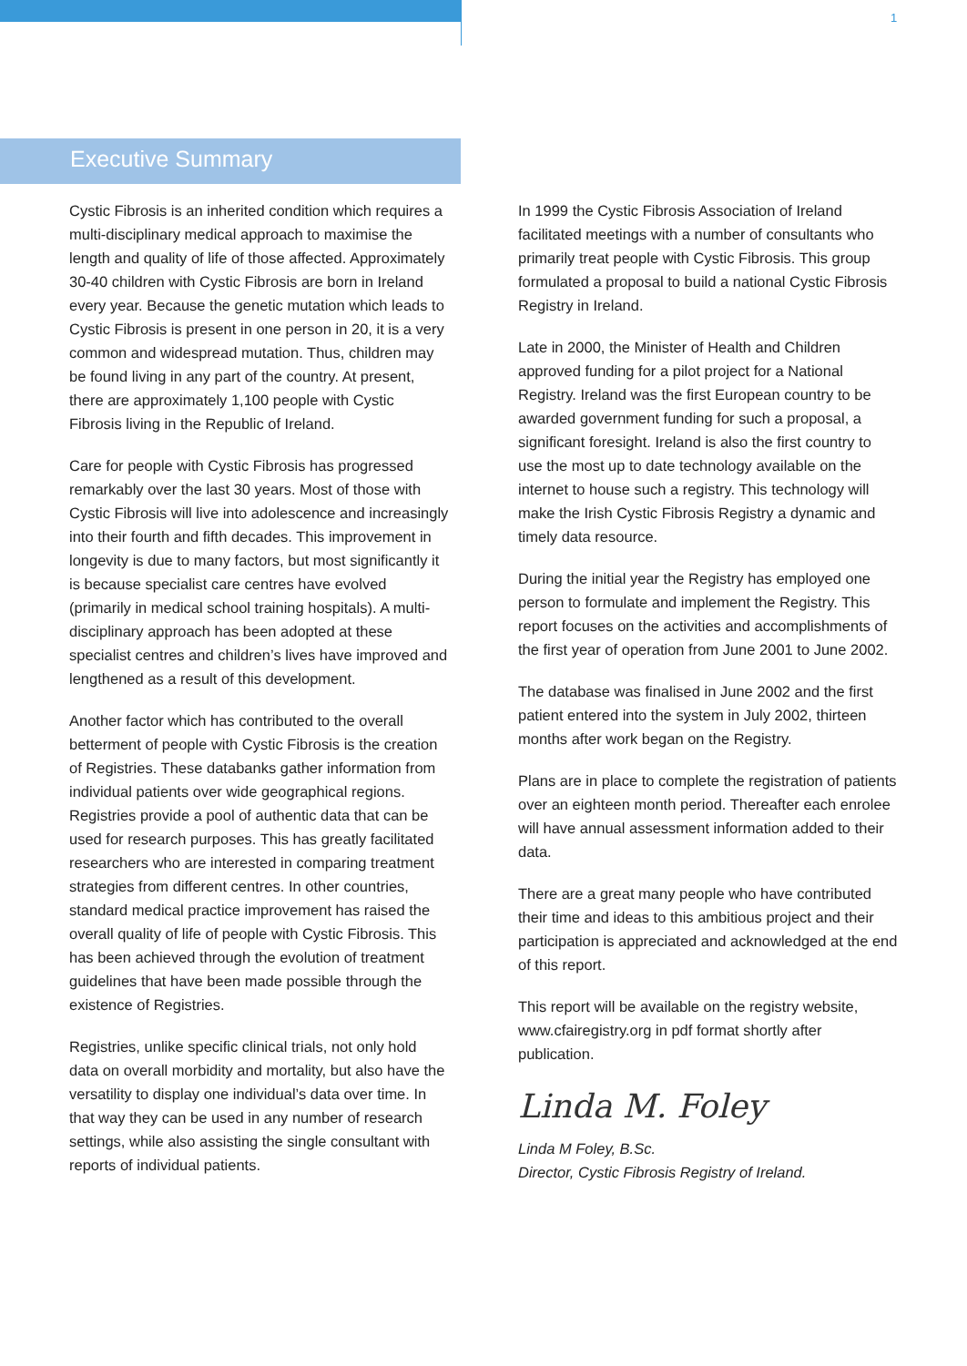1
Executive Summary
Cystic Fibrosis is an inherited condition which requires a multi-disciplinary medical approach to maximise the length and quality of life of those affected. Approximately 30-40 children with Cystic Fibrosis are born in Ireland every year. Because the genetic mutation which leads to Cystic Fibrosis is present in one person in 20, it is a very common and widespread mutation. Thus, children may be found living in any part of the country. At present, there are approximately 1,100 people with Cystic Fibrosis living in the Republic of Ireland.
Care for people with Cystic Fibrosis has progressed remarkably over the last 30 years. Most of those with Cystic Fibrosis will live into adolescence and increasingly into their fourth and fifth decades. This improvement in longevity is due to many factors, but most significantly it is because specialist care centres have evolved (primarily in medical school training hospitals). A multi-disciplinary approach has been adopted at these specialist centres and children’s lives have improved and lengthened as a result of this development.
Another factor which has contributed to the overall betterment of people with Cystic Fibrosis is the creation of Registries. These databanks gather information from individual patients over wide geographical regions. Registries provide a pool of authentic data that can be used for research purposes. This has greatly facilitated researchers who are interested in comparing treatment strategies from different centres. In other countries, standard medical practice improvement has raised the overall quality of life of people with Cystic Fibrosis. This has been achieved through the evolution of treatment guidelines that have been made possible through the existence of Registries.
Registries, unlike specific clinical trials, not only hold data on overall morbidity and mortality, but also have the versatility to display one individual’s data over time. In that way they can be used in any number of research settings, while also assisting the single consultant with reports of individual patients.
In 1999 the Cystic Fibrosis Association of Ireland facilitated meetings with a number of consultants who primarily treat people with Cystic Fibrosis. This group formulated a proposal to build a national Cystic Fibrosis Registry in Ireland.
Late in 2000, the Minister of Health and Children approved funding for a pilot project for a National Registry. Ireland was the first European country to be awarded government funding for such a proposal, a significant foresight. Ireland is also the first country to use the most up to date technology available on the internet to house such a registry. This technology will make the Irish Cystic Fibrosis Registry a dynamic and timely data resource.
During the initial year the Registry has employed one person to formulate and implement the Registry. This report focuses on the activities and accomplishments of the first year of operation from June 2001 to June 2002.
The database was finalised in June 2002 and the first patient entered into the system in July 2002, thirteen months after work began on the Registry.
Plans are in place to complete the registration of patients over an eighteen month period. Thereafter each enrolee will have annual assessment information added to their data.
There are a great many people who have contributed their time and ideas to this ambitious project and their participation is appreciated and acknowledged at the end of this report.
This report will be available on the registry website, www.cfairegistry.org in pdf format shortly after publication.
Linda M. Foley
Linda M Foley, B.Sc.
Director, Cystic Fibrosis Registry of Ireland.